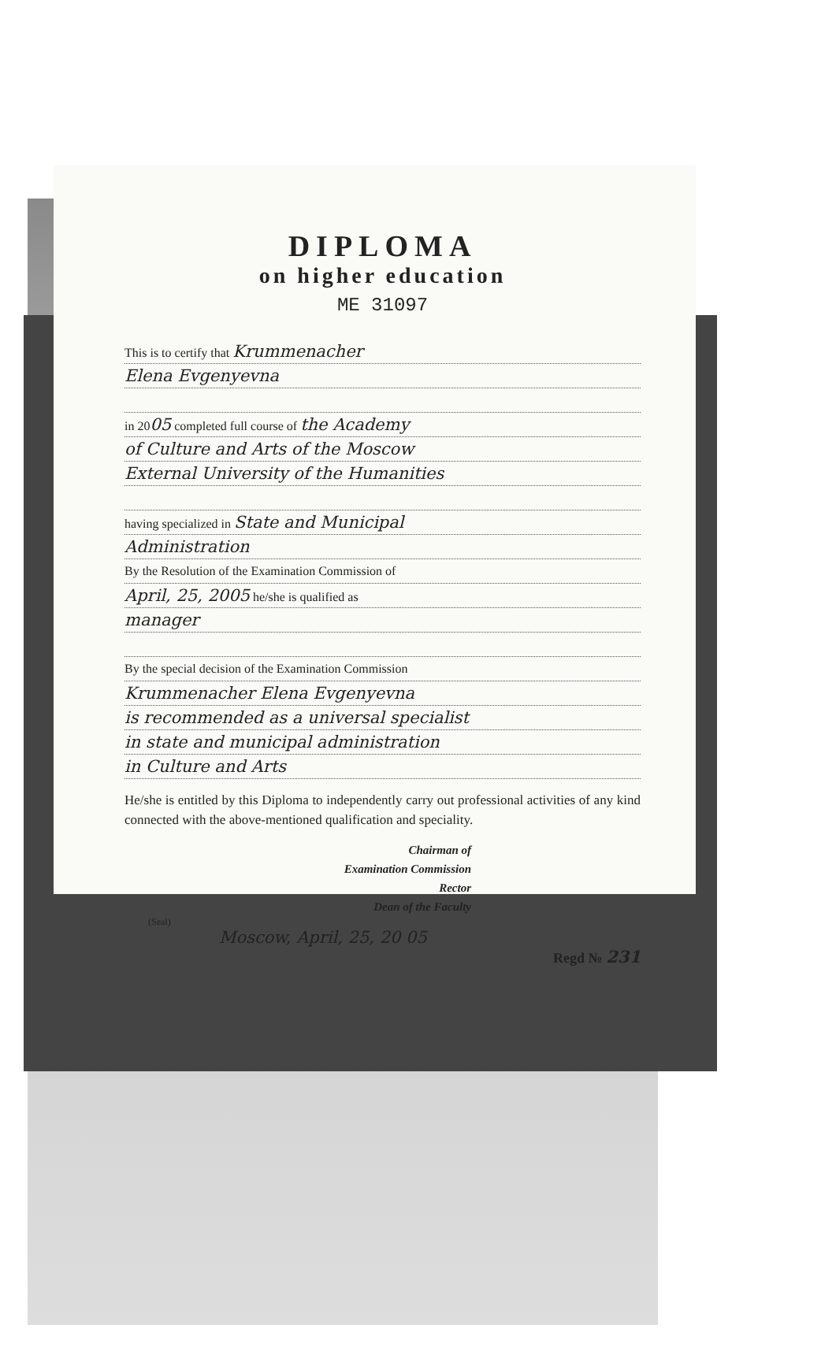DIPLOMA
on higher education
ME 31097
This is to certify that Krummenacher
Elena Evgenyevna
in 2005 completed full course of the Academy
of Culture and Arts of the Moscow
External University of the Humanities
having specialized in State and Municipal
Administration
By the Resolution of the Examination Commission of
April, 25, 2005 he/she is qualified as
manager
By the special decision of the Examination Commission
Krummenacher Elena Evgenyevna
is recommended as a universal specialist
in state and municipal administration
in Culture and Arts
He/she is entitled by this Diploma to independently carry out professional activities of any kind connected with the above-mentioned qualification and speciality.
Chairman of
Examination Commission
Rector
Dean of the Faculty
(Seal)
Moscow, April, 25, 20 05
Regd № 231